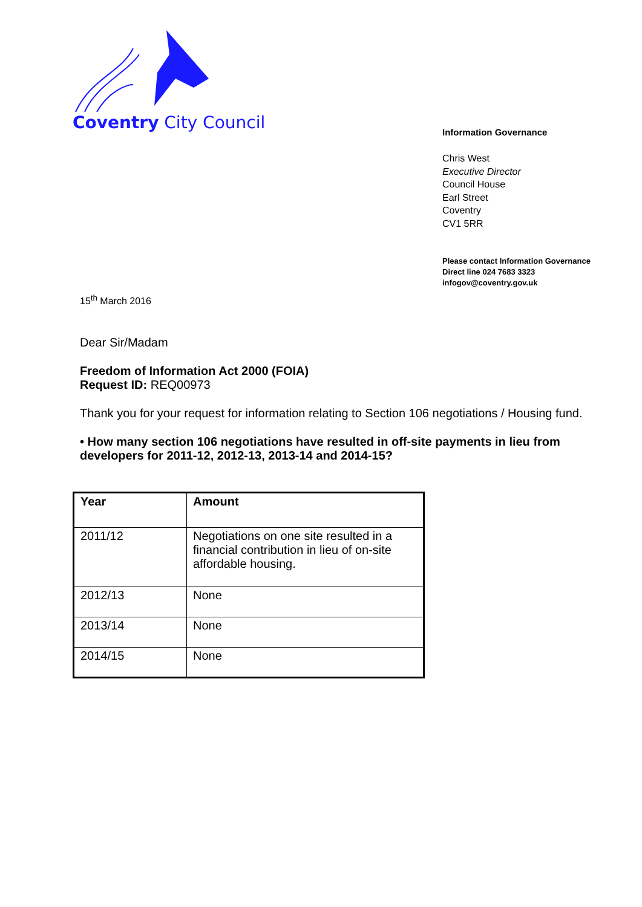Coventry City Council
Information Governance
Chris West
Executive Director
Council House
Earl Street
Coventry
CV1 5RR
Please contact Information Governance
Direct line 024 7683 3323
infogov@coventry.gov.uk
15<sup>th</sup> March 2016
Dear Sir/Madam
Freedom of Information Act 2000 (FOIA)
Request ID: REQ00973
Thank you for your request for information relating to Section 106 negotiations / Housing fund.
• How many section 106 negotiations have resulted in off-site payments in lieu from developers for 2011-12, 2012-13, 2013-14 and 2014-15?
| Year | Amount |
| --- | --- |
| 2011/12 | Negotiations on one site resulted in a financial contribution in lieu of on-site affordable housing. |
| 2012/13 | None |
| 2013/14 | None |
| 2014/15 | None |